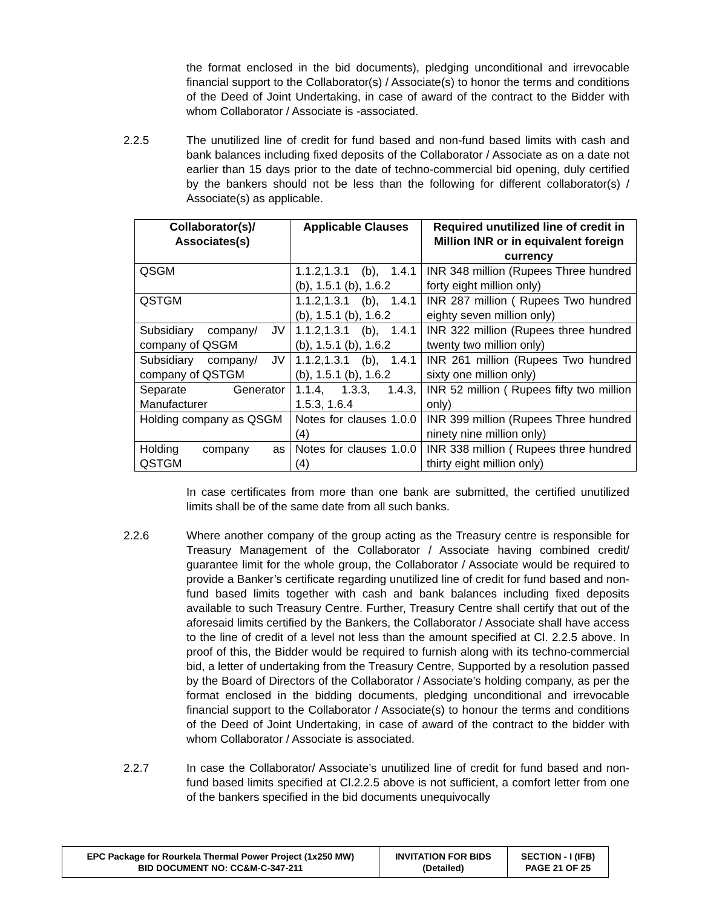the format enclosed in the bid documents), pledging unconditional and irrevocable financial support to the Collaborator(s) / Associate(s) to honor the terms and conditions of the Deed of Joint Undertaking, in case of award of the contract to the Bidder with whom Collaborator / Associate is -associated.
2.2.5 The unutilized line of credit for fund based and non-fund based limits with cash and bank balances including fixed deposits of the Collaborator / Associate as on a date not earlier than 15 days prior to the date of techno-commercial bid opening, duly certified by the bankers should not be less than the following for different collaborator(s) / Associate(s) as applicable.
| Collaborator(s)/ Associates(s) | Applicable Clauses | Required unutilized line of credit in Million INR or in equivalent foreign currency |
| --- | --- | --- |
| QSGM | 1.1.2,1.3.1 (b), 1.4.1 (b), 1.5.1 (b), 1.6.2 | INR 348 million (Rupees Three hundred forty eight million only) |
| QSTGM | 1.1.2,1.3.1 (b), 1.4.1 (b), 1.5.1 (b), 1.6.2 | INR 287 million ( Rupees Two hundred eighty seven million only) |
| Subsidiary company/ JV company of QSGM | 1.1.2,1.3.1 (b), 1.4.1 (b), 1.5.1 (b), 1.6.2 | INR 322 million (Rupees three hundred twenty two million only) |
| Subsidiary company/ JV company of QSTGM | 1.1.2,1.3.1 (b), 1.4.1 (b), 1.5.1 (b), 1.6.2 | INR 261 million (Rupees Two hundred sixty one million only) |
| Separate Generator Manufacturer | 1.1.4, 1.3.3, 1.4.3, 1.5.3, 1.6.4 | INR 52 million ( Rupees fifty two million only) |
| Holding company as QSGM | Notes for clauses 1.0.0 (4) | INR 399 million (Rupees Three hundred ninety nine million only) |
| Holding company as QSTGM | Notes for clauses 1.0.0 (4) | INR 338 million ( Rupees three hundred thirty eight million only) |
In case certificates from more than one bank are submitted, the certified unutilized limits shall be of the same date from all such banks.
2.2.6 Where another company of the group acting as the Treasury centre is responsible for Treasury Management of the Collaborator / Associate having combined credit/ guarantee limit for the whole group, the Collaborator / Associate would be required to provide a Banker’s certificate regarding unutilized line of credit for fund based and non-fund based limits together with cash and bank balances including fixed deposits available to such Treasury Centre. Further, Treasury Centre shall certify that out of the aforesaid limits certified by the Bankers, the Collaborator / Associate shall have access to the line of credit of a level not less than the amount specified at Cl. 2.2.5 above. In proof of this, the Bidder would be required to furnish along with its techno-commercial bid, a letter of undertaking from the Treasury Centre, Supported by a resolution passed by the Board of Directors of the Collaborator / Associate’s holding company, as per the format enclosed in the bidding documents, pledging unconditional and irrevocable financial support to the Collaborator / Associate(s) to honour the terms and conditions of the Deed of Joint Undertaking, in case of award of the contract to the bidder with whom Collaborator / Associate is associated.
2.2.7 In case the Collaborator/ Associate’s unutilized line of credit for fund based and non-fund based limits specified at Cl.2.2.5 above is not sufficient, a comfort letter from one of the bankers specified in the bid documents unequivocally
| EPC Package for Rourkela Thermal Power Project (1x250 MW) BID DOCUMENT NO: CC&M-C-347-211 | INVITATION FOR BIDS (Detailed) | SECTION - I (IFB) PAGE 21 OF 25 |